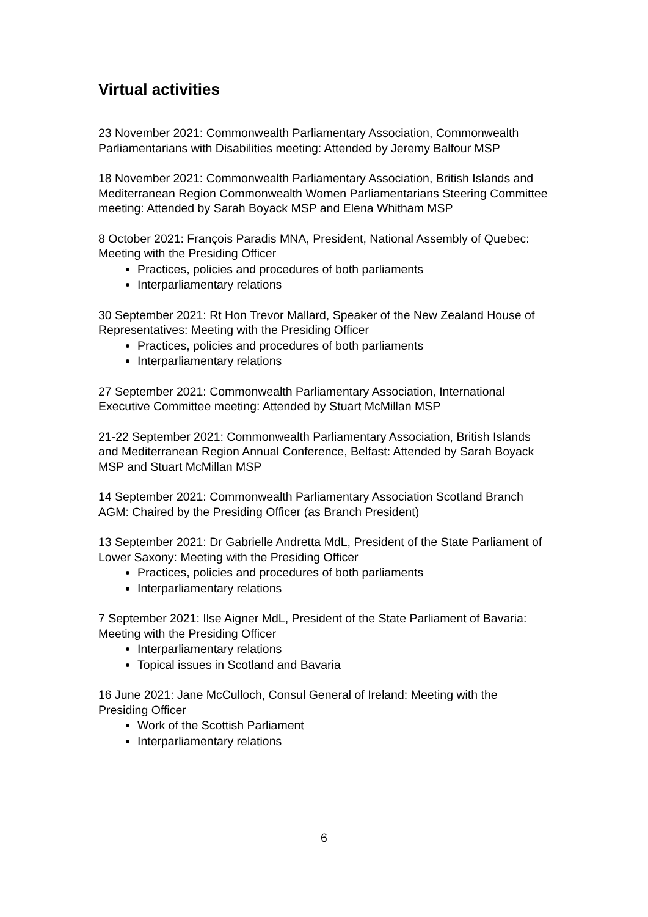Virtual activities
23 November 2021: Commonwealth Parliamentary Association, Commonwealth Parliamentarians with Disabilities meeting: Attended by Jeremy Balfour MSP
18 November 2021: Commonwealth Parliamentary Association, British Islands and Mediterranean Region Commonwealth Women Parliamentarians Steering Committee meeting: Attended by Sarah Boyack MSP and Elena Whitham MSP
8 October 2021: François Paradis MNA, President, National Assembly of Quebec: Meeting with the Presiding Officer
Practices, policies and procedures of both parliaments
Interparliamentary relations
30 September 2021: Rt Hon Trevor Mallard, Speaker of the New Zealand House of Representatives: Meeting with the Presiding Officer
Practices, policies and procedures of both parliaments
Interparliamentary relations
27 September 2021: Commonwealth Parliamentary Association, International Executive Committee meeting: Attended by Stuart McMillan MSP
21-22 September 2021: Commonwealth Parliamentary Association, British Islands and Mediterranean Region Annual Conference, Belfast: Attended by Sarah Boyack MSP and Stuart McMillan MSP
14 September 2021: Commonwealth Parliamentary Association Scotland Branch AGM: Chaired by the Presiding Officer (as Branch President)
13 September 2021: Dr Gabrielle Andretta MdL, President of the State Parliament of Lower Saxony: Meeting with the Presiding Officer
Practices, policies and procedures of both parliaments
Interparliamentary relations
7 September 2021: Ilse Aigner MdL, President of the State Parliament of Bavaria: Meeting with the Presiding Officer
Interparliamentary relations
Topical issues in Scotland and Bavaria
16 June 2021: Jane McCulloch, Consul General of Ireland: Meeting with the Presiding Officer
Work of the Scottish Parliament
Interparliamentary relations
6